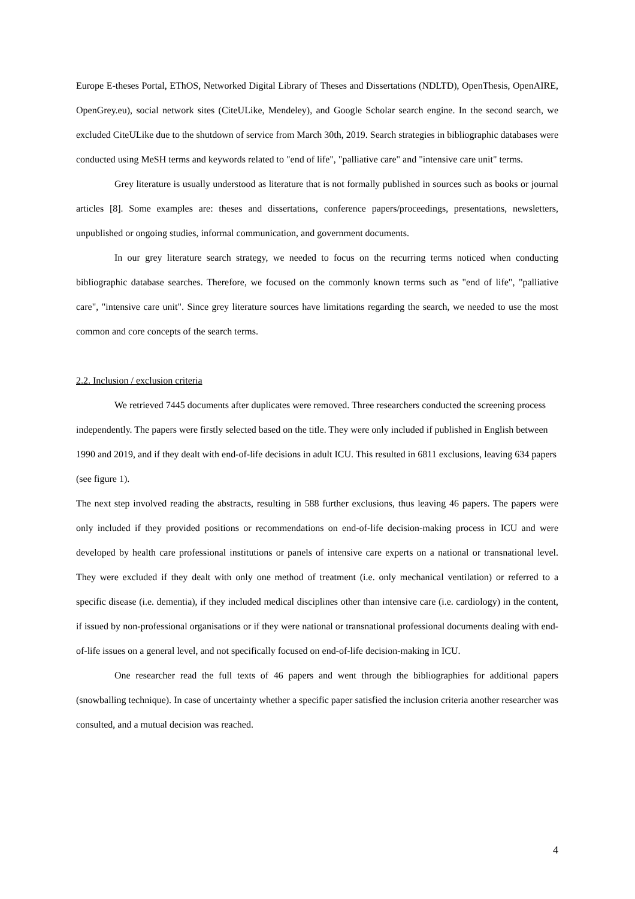Europe E-theses Portal, EThOS, Networked Digital Library of Theses and Dissertations (NDLTD), OpenThesis, OpenAIRE, OpenGrey.eu), social network sites (CiteULike, Mendeley), and Google Scholar search engine. In the second search, we excluded CiteULike due to the shutdown of service from March 30th, 2019. Search strategies in bibliographic databases were conducted using MeSH terms and keywords related to "end of life", "palliative care" and "intensive care unit" terms.
Grey literature is usually understood as literature that is not formally published in sources such as books or journal articles [8]. Some examples are: theses and dissertations, conference papers/proceedings, presentations, newsletters, unpublished or ongoing studies, informal communication, and government documents.
In our grey literature search strategy, we needed to focus on the recurring terms noticed when conducting bibliographic database searches. Therefore, we focused on the commonly known terms such as "end of life", "palliative care", "intensive care unit". Since grey literature sources have limitations regarding the search, we needed to use the most common and core concepts of the search terms.
2.2. Inclusion / exclusion criteria
We retrieved 7445 documents after duplicates were removed. Three researchers conducted the screening process independently. The papers were firstly selected based on the title. They were only included if published in English between 1990 and 2019, and if they dealt with end-of-life decisions in adult ICU. This resulted in 6811 exclusions, leaving 634 papers (see figure 1).
The next step involved reading the abstracts, resulting in 588 further exclusions, thus leaving 46 papers. The papers were only included if they provided positions or recommendations on end-of-life decision-making process in ICU and were developed by health care professional institutions or panels of intensive care experts on a national or transnational level. They were excluded if they dealt with only one method of treatment (i.e. only mechanical ventilation) or referred to a specific disease (i.e. dementia), if they included medical disciplines other than intensive care (i.e. cardiology) in the content, if issued by non-professional organisations or if they were national or transnational professional documents dealing with end-of-life issues on a general level, and not specifically focused on end-of-life decision-making in ICU.
One researcher read the full texts of 46 papers and went through the bibliographies for additional papers (snowballing technique). In case of uncertainty whether a specific paper satisfied the inclusion criteria another researcher was consulted, and a mutual decision was reached.
4